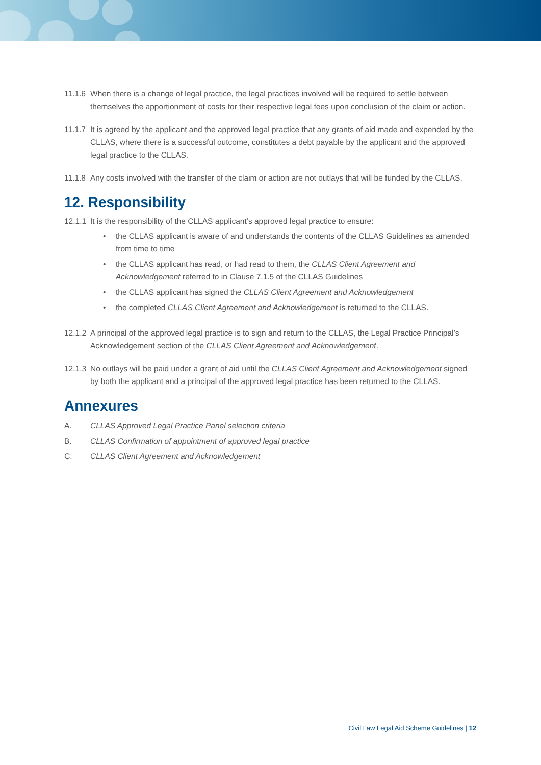11.1.6 When there is a change of legal practice, the legal practices involved will be required to settle between themselves the apportionment of costs for their respective legal fees upon conclusion of the claim or action.
11.1.7 It is agreed by the applicant and the approved legal practice that any grants of aid made and expended by the CLLAS, where there is a successful outcome, constitutes a debt payable by the applicant and the approved legal practice to the CLLAS.
11.1.8 Any costs involved with the transfer of the claim or action are not outlays that will be funded by the CLLAS.
12. Responsibility
12.1.1
It is the responsibility of the CLLAS applicant’s approved legal practice to ensure:
• the CLLAS applicant is aware of and understands the contents of the CLLAS Guidelines as amended from time to time
• the CLLAS applicant has read, or had read to them, the CLLAS Client Agreement and Acknowledgement referred to in Clause 7.1.5 of the CLLAS Guidelines
• the CLLAS applicant has signed the CLLAS Client Agreement and Acknowledgement
• the completed CLLAS Client Agreement and Acknowledgement is returned to the CLLAS.
12.1.2 A principal of the approved legal practice is to sign and return to the CLLAS, the Legal Practice Principal’s Acknowledgement section of the CLLAS Client Agreement and Acknowledgement.
12.1.3 No outlays will be paid under a grant of aid until the CLLAS Client Agreement and Acknowledgement signed by both the applicant and a principal of the approved legal practice has been returned to the CLLAS.
Annexures
A. CLLAS Approved Legal Practice Panel selection criteria
B. CLLAS Confirmation of appointment of approved legal practice
C. CLLAS Client Agreement and Acknowledgement
Civil Law Legal Aid Scheme Guidelines | 12